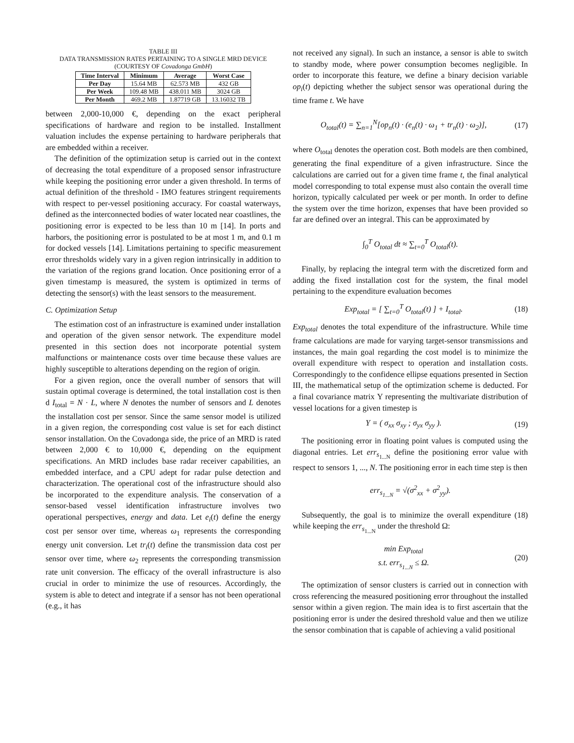TABLE III
DATA TRANSMISSION RATES PERTAINING TO A SINGLE MRD DEVICE
(COURTESY OF Covadonga GmbH)
| Time Interval | Minimum | Average | Worst Case |
| --- | --- | --- | --- |
| Per Day | 15.64 MB | 62.573 MB | 432 GB |
| Per Week | 109.48 MB | 438.011 MB | 3024 GB |
| Per Month | 469.2 MB | 1.87719 GB | 13.16032 TB |
between 2,000-10,000 €, depending on the exact peripheral specifications of hardware and region to be installed. Installment valuation includes the expense pertaining to hardware peripherals that are embedded within a receiver.
The definition of the optimization setup is carried out in the context of decreasing the total expenditure of a proposed sensor infrastructure while keeping the positioning error under a given threshold. In terms of actual definition of the threshold - IMO features stringent requirements with respect to per-vessel positioning accuracy. For coastal waterways, defined as the interconnected bodies of water located near coastlines, the positioning error is expected to be less than 10 m [14]. In ports and harbors, the positioning error is postulated to be at most 1 m, and 0.1 m for docked vessels [14]. Limitations pertaining to specific measurement error thresholds widely vary in a given region intrinsically in addition to the variation of the regions grand location. Once positioning error of a given timestamp is measured, the system is optimized in terms of detecting the sensor(s) with the least sensors to the measurement.
C. Optimization Setup
The estimation cost of an infrastructure is examined under installation and operation of the given sensor network. The expenditure model presented in this section does not incorporate potential system malfunctions or maintenance costs over time because these values are highly susceptible to alterations depending on the region of origin.
For a given region, once the overall number of sensors that will sustain optimal coverage is determined, the total installation cost is then d I<sub>total</sub> = N · L, where N denotes the number of sensors and L denotes the installation cost per sensor. Since the same sensor model is utilized in a given region, the corresponding cost value is set for each distinct sensor installation. On the Covadonga side, the price of an MRD is rated between 2,000 € to 10,000 €, depending on the equipment specifications. An MRD includes base radar receiver capabilities, an embedded interface, and a CPU adept for radar pulse detection and characterization. The operational cost of the infrastructure should also be incorporated to the expenditure analysis. The conservation of a sensor-based vessel identification infrastructure involves two operational perspectives, energy and data. Let e<sub>i</sub>(t) define the energy cost per sensor over time, whereas ω<sub>1</sub> represents the corresponding energy unit conversion. Let tr<sub>i</sub>(t) define the transmission data cost per sensor over time, where ω<sub>2</sub> represents the corresponding transmission rate unit conversion. The efficacy of the overall infrastructure is also crucial in order to minimize the use of resources. Accordingly, the system is able to detect and integrate if a sensor has not been operational (e.g., it has
not received any signal). In such an instance, a sensor is able to switch to standby mode, where power consumption becomes negligible. In order to incorporate this feature, we define a binary decision variable op<sub>i</sub>(t) depicting whether the subject sensor was operational during the time frame t. We have
O<sub>total</sub>(t) = ∑<sub>n=1</sub><sup>N</sup>[op<sub>n</sub>(t) · (e<sub>n</sub>(t) · ω<sub>1</sub> + tr<sub>n</sub>(t) · ω<sub>2</sub>)], (17)
where O<sub>total</sub> denotes the operation cost. Both models are then combined, generating the final expenditure of a given infrastructure. Since the calculations are carried out for a given time frame t, the final analytical model corresponding to total expense must also contain the overall time horizon, typically calculated per week or per month. In order to define the system over the time horizon, expenses that have been provided so far are defined over an integral. This can be approximated by
∫<sub>0</sub><sup>T</sup> O<sub>total</sub> dt ≈ ∑<sub>t=0</sub><sup>T</sup> O<sub>total</sub>(t).
Finally, by replacing the integral term with the discretized form and adding the fixed installation cost for the system, the final model pertaining to the expenditure evaluation becomes
Exp<sub>total</sub> = [ ∑<sub>t=0</sub><sup>T</sup> O<sub>total</sub>(t) ] + I<sub>total</sub>. (18)
Exp<sub>total</sub> denotes the total expenditure of the infrastructure. While time frame calculations are made for varying target-sensor transmissions and instances, the main goal regarding the cost model is to minimize the overall expenditure with respect to operation and installation costs. Correspondingly to the confidence ellipse equations presented in Section III, the mathematical setup of the optimization scheme is deducted. For a final covariance matrix Υ representing the multivariate distribution of vessel locations for a given timestep is
Υ = ( σ<sub>xx</sub> σ<sub>xy</sub> ; σ<sub>yx</sub> σ<sub>yy</sub> ). (19)
The positioning error in floating point values is computed using the diagonal entries. Let err<sub>s<sub>1...N</sub></sub> define the positioning error value with respect to sensors 1, ..., N. The positioning error in each time step is then
err<sub>s<sub>1...N</sub></sub> = √(σ<sup>2</sup><sub>xx</sub> + σ<sup>2</sup><sub>yy</sub>).
Subsequently, the goal is to minimize the overall expenditure (18) while keeping the err<sub>s<sub>1...N</sub></sub> under the threshold Ω:
min Exp<sub>total</sub>
s.t. err<sub>s<sub>1...N</sub></sub> ≤ Ω. (20)
The optimization of sensor clusters is carried out in connection with cross referencing the measured positioning error throughout the installed sensor within a given region. The main idea is to first ascertain that the positioning error is under the desired threshold value and then we utilize the sensor combination that is capable of achieving a valid positional